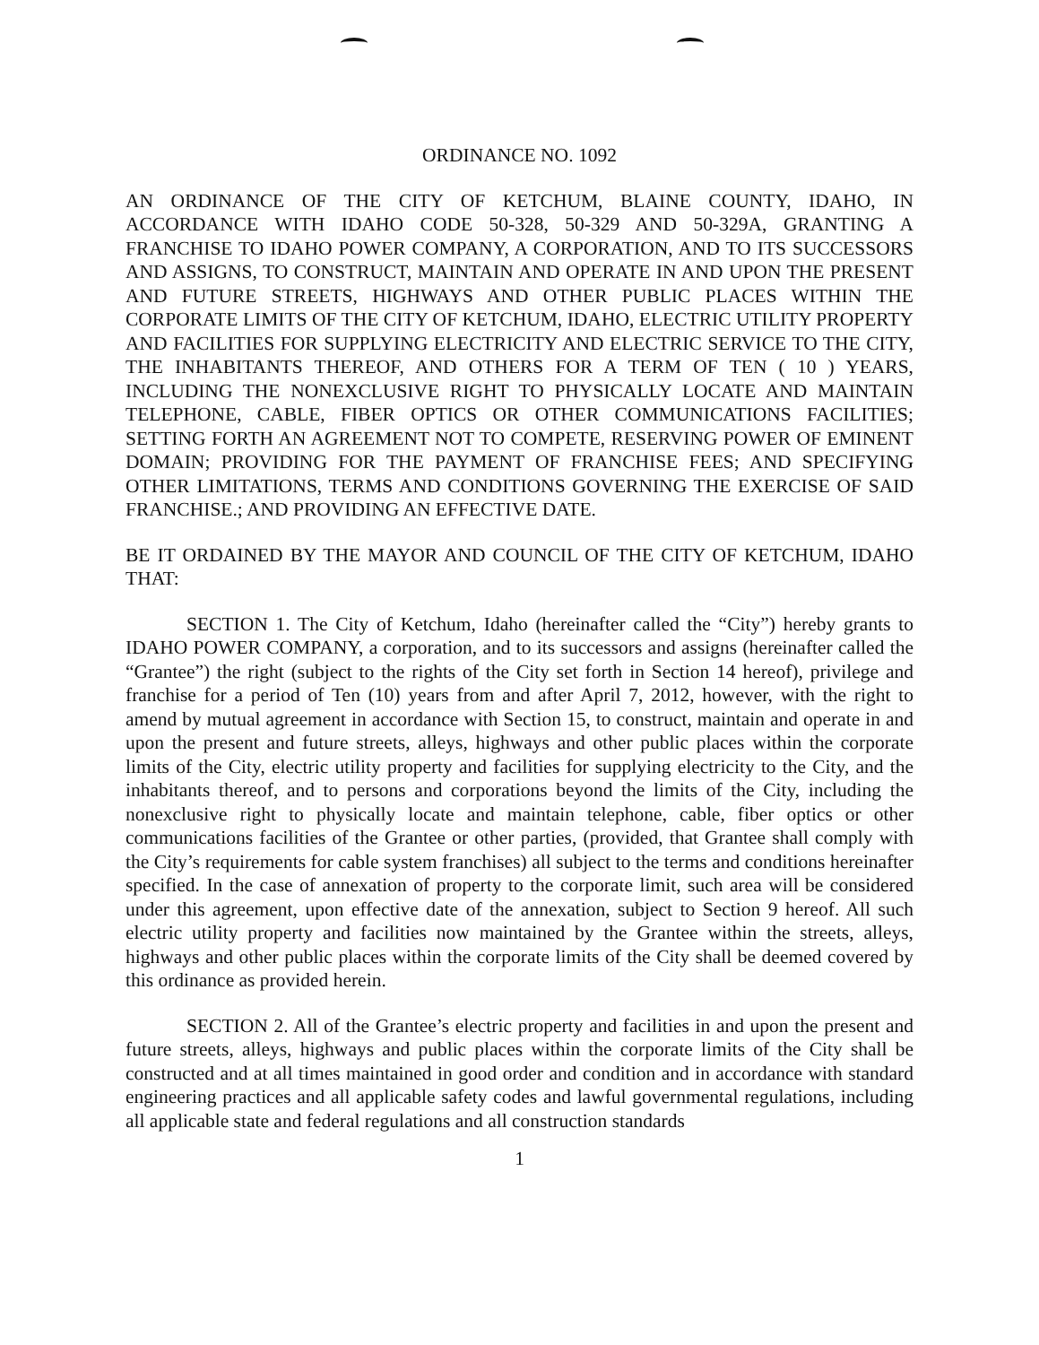ORDINANCE NO. 1092
AN ORDINANCE OF THE CITY OF KETCHUM, BLAINE COUNTY, IDAHO, IN ACCORDANCE WITH IDAHO CODE 50-328, 50-329 AND 50-329A, GRANTING A FRANCHISE TO IDAHO POWER COMPANY, A CORPORATION, AND TO ITS SUCCESSORS AND ASSIGNS, TO CONSTRUCT, MAINTAIN AND OPERATE IN AND UPON THE PRESENT AND FUTURE STREETS, HIGHWAYS AND OTHER PUBLIC PLACES WITHIN THE CORPORATE LIMITS OF THE CITY OF KETCHUM, IDAHO, ELECTRIC UTILITY PROPERTY AND FACILITIES FOR SUPPLYING ELECTRICITY AND ELECTRIC SERVICE TO THE CITY, THE INHABITANTS THEREOF, AND OTHERS FOR A TERM OF TEN ( 10 ) YEARS, INCLUDING THE NONEXCLUSIVE RIGHT TO PHYSICALLY LOCATE AND MAINTAIN TELEPHONE, CABLE, FIBER OPTICS OR OTHER COMMUNICATIONS FACILITIES; SETTING FORTH AN AGREEMENT NOT TO COMPETE, RESERVING POWER OF EMINENT DOMAIN; PROVIDING FOR THE PAYMENT OF FRANCHISE FEES; AND SPECIFYING OTHER LIMITATIONS, TERMS AND CONDITIONS GOVERNING THE EXERCISE OF SAID FRANCHISE.; AND PROVIDING AN EFFECTIVE DATE.
BE IT ORDAINED BY THE MAYOR AND COUNCIL OF THE CITY OF KETCHUM, IDAHO THAT:
SECTION 1. The City of Ketchum, Idaho (hereinafter called the “City”) hereby grants to IDAHO POWER COMPANY, a corporation, and to its successors and assigns (hereinafter called the “Grantee”) the right (subject to the rights of the City set forth in Section 14 hereof), privilege and franchise for a period of Ten (10) years from and after April 7, 2012, however, with the right to amend by mutual agreement in accordance with Section 15, to construct, maintain and operate in and upon the present and future streets, alleys, highways and other public places within the corporate limits of the City, electric utility property and facilities for supplying electricity to the City, and the inhabitants thereof, and to persons and corporations beyond the limits of the City, including the nonexclusive right to physically locate and maintain telephone, cable, fiber optics or other communications facilities of the Grantee or other parties, (provided, that Grantee shall comply with the City’s requirements for cable system franchises) all subject to the terms and conditions hereinafter specified. In the case of annexation of property to the corporate limit, such area will be considered under this agreement, upon effective date of the annexation, subject to Section 9 hereof. All such electric utility property and facilities now maintained by the Grantee within the streets, alleys, highways and other public places within the corporate limits of the City shall be deemed covered by this ordinance as provided herein.
SECTION 2. All of the Grantee’s electric property and facilities in and upon the present and future streets, alleys, highways and public places within the corporate limits of the City shall be constructed and at all times maintained in good order and condition and in accordance with standard engineering practices and all applicable safety codes and lawful governmental regulations, including all applicable state and federal regulations and all construction standards
1